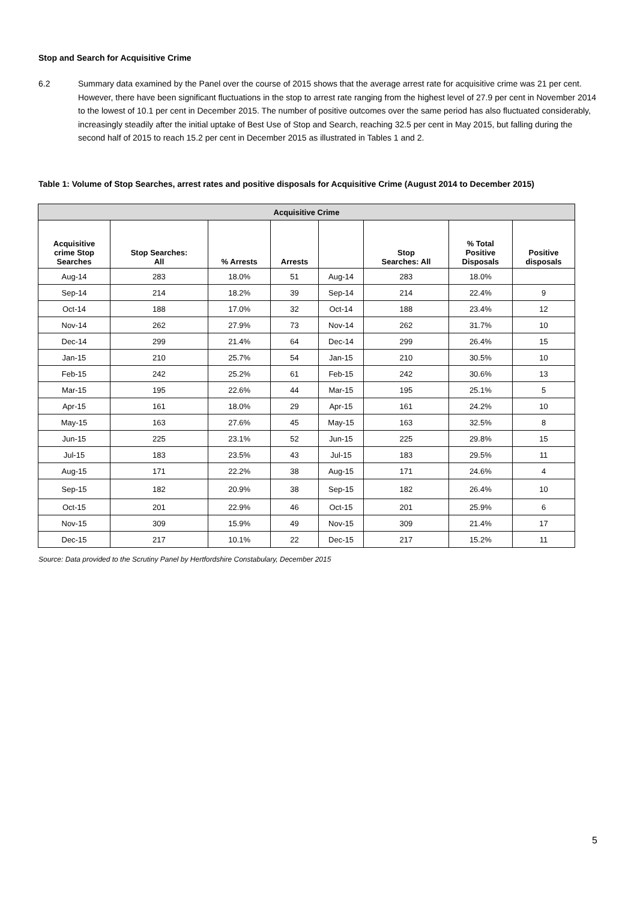Stop and Search for Acquisitive Crime
6.2 Summary data examined by the Panel over the course of 2015 shows that the average arrest rate for acquisitive crime was 21 per cent. However, there have been significant fluctuations in the stop to arrest rate ranging from the highest level of 27.9 per cent in November 2014 to the lowest of 10.1 per cent in December 2015. The number of positive outcomes over the same period has also fluctuated considerably, increasingly steadily after the initial uptake of Best Use of Stop and Search, reaching 32.5 per cent in May 2015, but falling during the second half of 2015 to reach 15.2 per cent in December 2015 as illustrated in Tables 1 and 2.
Table 1: Volume of Stop Searches, arrest rates and positive disposals for Acquisitive Crime (August 2014 to December 2015)
| Acquisitive Crime | | | | | | | |
| --- | --- | --- | --- | --- | --- | --- | --- |
| Acquisitive crime Stop Searches | Stop Searches: All | % Arrests | Arrests | | Stop Searches: All | % Total Positive Disposals | Positive disposals |
| Aug-14 | 283 | 18.0% | 51 | Aug-14 | 283 | 18.0% | |
| Sep-14 | 214 | 18.2% | 39 | Sep-14 | 214 | 22.4% | 9 |
| Oct-14 | 188 | 17.0% | 32 | Oct-14 | 188 | 23.4% | 12 |
| Nov-14 | 262 | 27.9% | 73 | Nov-14 | 262 | 31.7% | 10 |
| Dec-14 | 299 | 21.4% | 64 | Dec-14 | 299 | 26.4% | 15 |
| Jan-15 | 210 | 25.7% | 54 | Jan-15 | 210 | 30.5% | 10 |
| Feb-15 | 242 | 25.2% | 61 | Feb-15 | 242 | 30.6% | 13 |
| Mar-15 | 195 | 22.6% | 44 | Mar-15 | 195 | 25.1% | 5 |
| Apr-15 | 161 | 18.0% | 29 | Apr-15 | 161 | 24.2% | 10 |
| May-15 | 163 | 27.6% | 45 | May-15 | 163 | 32.5% | 8 |
| Jun-15 | 225 | 23.1% | 52 | Jun-15 | 225 | 29.8% | 15 |
| Jul-15 | 183 | 23.5% | 43 | Jul-15 | 183 | 29.5% | 11 |
| Aug-15 | 171 | 22.2% | 38 | Aug-15 | 171 | 24.6% | 4 |
| Sep-15 | 182 | 20.9% | 38 | Sep-15 | 182 | 26.4% | 10 |
| Oct-15 | 201 | 22.9% | 46 | Oct-15 | 201 | 25.9% | 6 |
| Nov-15 | 309 | 15.9% | 49 | Nov-15 | 309 | 21.4% | 17 |
| Dec-15 | 217 | 10.1% | 22 | Dec-15 | 217 | 15.2% | 11 |
Source: Data provided to the Scrutiny Panel by Hertfordshire Constabulary, December 2015
5